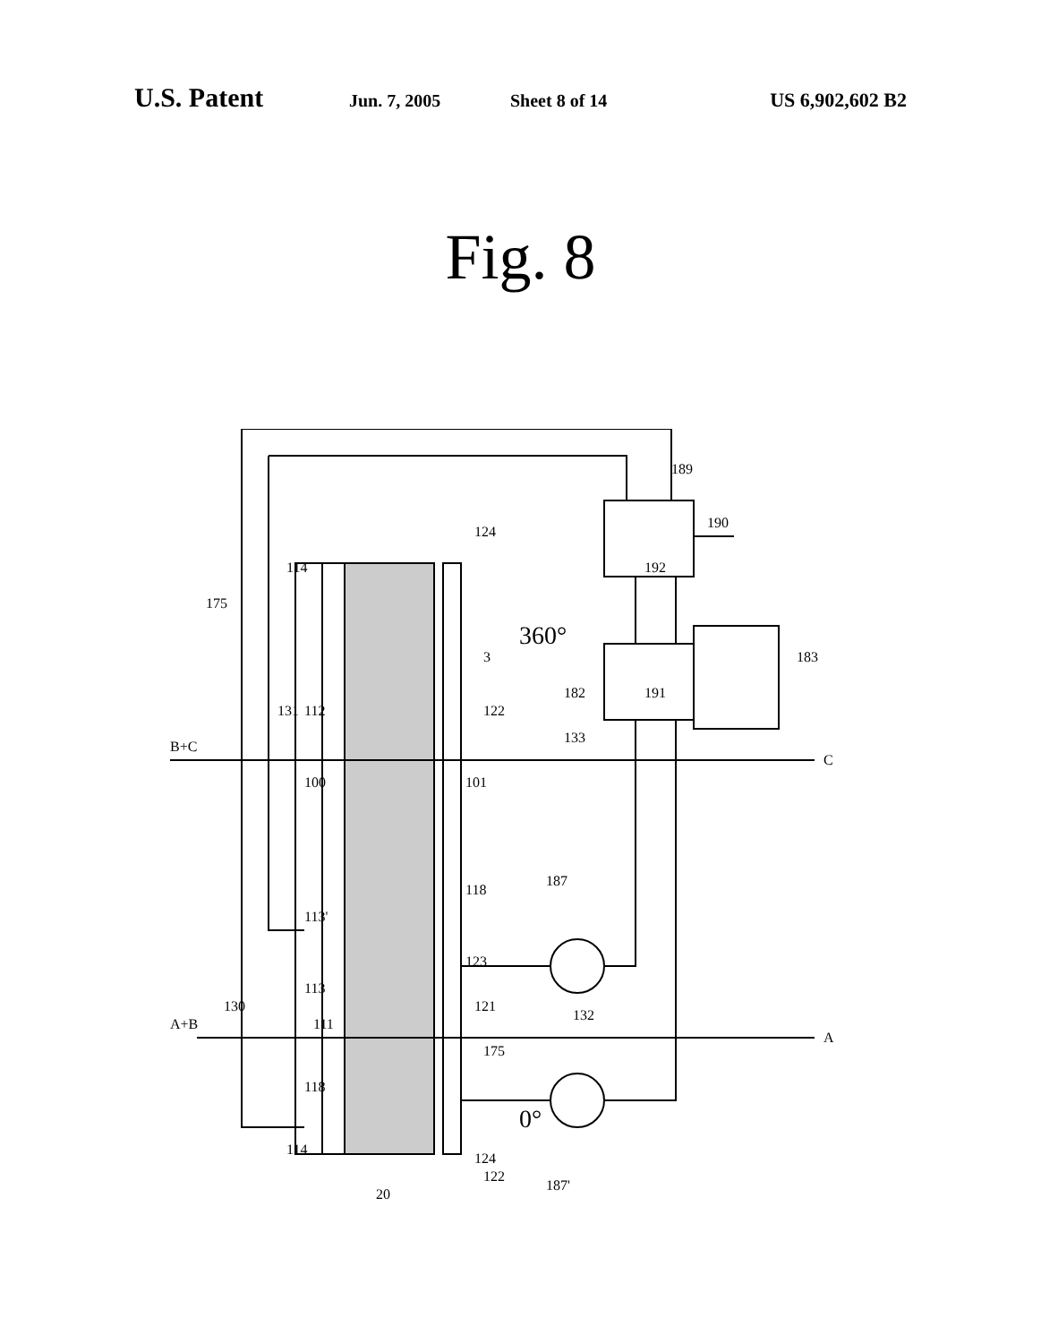U.S. Patent Jun. 7, 2005 Sheet 8 of 14 US 6,902,602 B2
Fig. 8
B+C
A+B
C
A
360°
0°
192
191
189
190
182
183
187
187'
114
114
124
124
175
175
3
131
112
122
122
133
100
101
113'
118
118
113
123
111
121
130
132
20